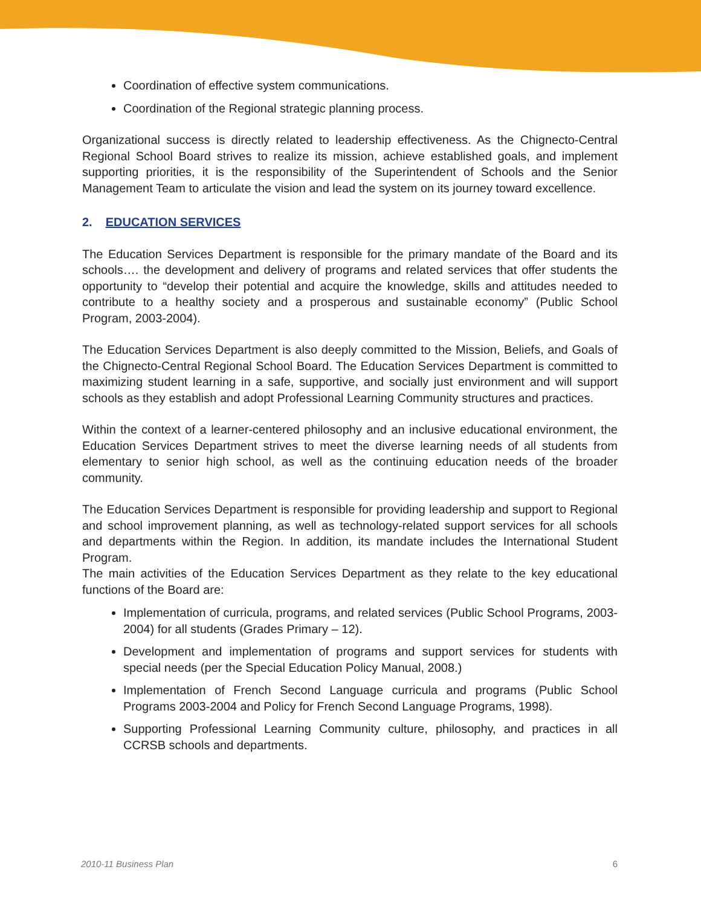Coordination of effective system communications.
Coordination of the Regional strategic planning process.
Organizational success is directly related to leadership effectiveness. As the Chignecto-Central Regional School Board strives to realize its mission, achieve established goals, and implement supporting priorities, it is the responsibility of the Superintendent of Schools and the Senior Management Team to articulate the vision and lead the system on its journey toward excellence.
2. EDUCATION SERVICES
The Education Services Department is responsible for the primary mandate of the Board and its schools…. the development and delivery of programs and related services that offer students the opportunity to “develop their potential and acquire the knowledge, skills and attitudes needed to contribute to a healthy society and a prosperous and sustainable economy” (Public School Program, 2003-2004).
The Education Services Department is also deeply committed to the Mission, Beliefs, and Goals of the Chignecto-Central Regional School Board. The Education Services Department is committed to maximizing student learning in a safe, supportive, and socially just environment and will support schools as they establish and adopt Professional Learning Community structures and practices.
Within the context of a learner-centered philosophy and an inclusive educational environment, the Education Services Department strives to meet the diverse learning needs of all students from elementary to senior high school, as well as the continuing education needs of the broader community.
The Education Services Department is responsible for providing leadership and support to Regional and school improvement planning, as well as technology-related support services for all schools and departments within the Region. In addition, its mandate includes the International Student Program.
The main activities of the Education Services Department as they relate to the key educational functions of the Board are:
Implementation of curricula, programs, and related services (Public School Programs, 2003-2004) for all students (Grades Primary – 12).
Development and implementation of programs and support services for students with special needs (per the Special Education Policy Manual, 2008.)
Implementation of French Second Language curricula and programs (Public School Programs 2003-2004 and Policy for French Second Language Programs, 1998).
Supporting Professional Learning Community culture, philosophy, and practices in all CCRSB schools and departments.
2010-11 Business Plan 6